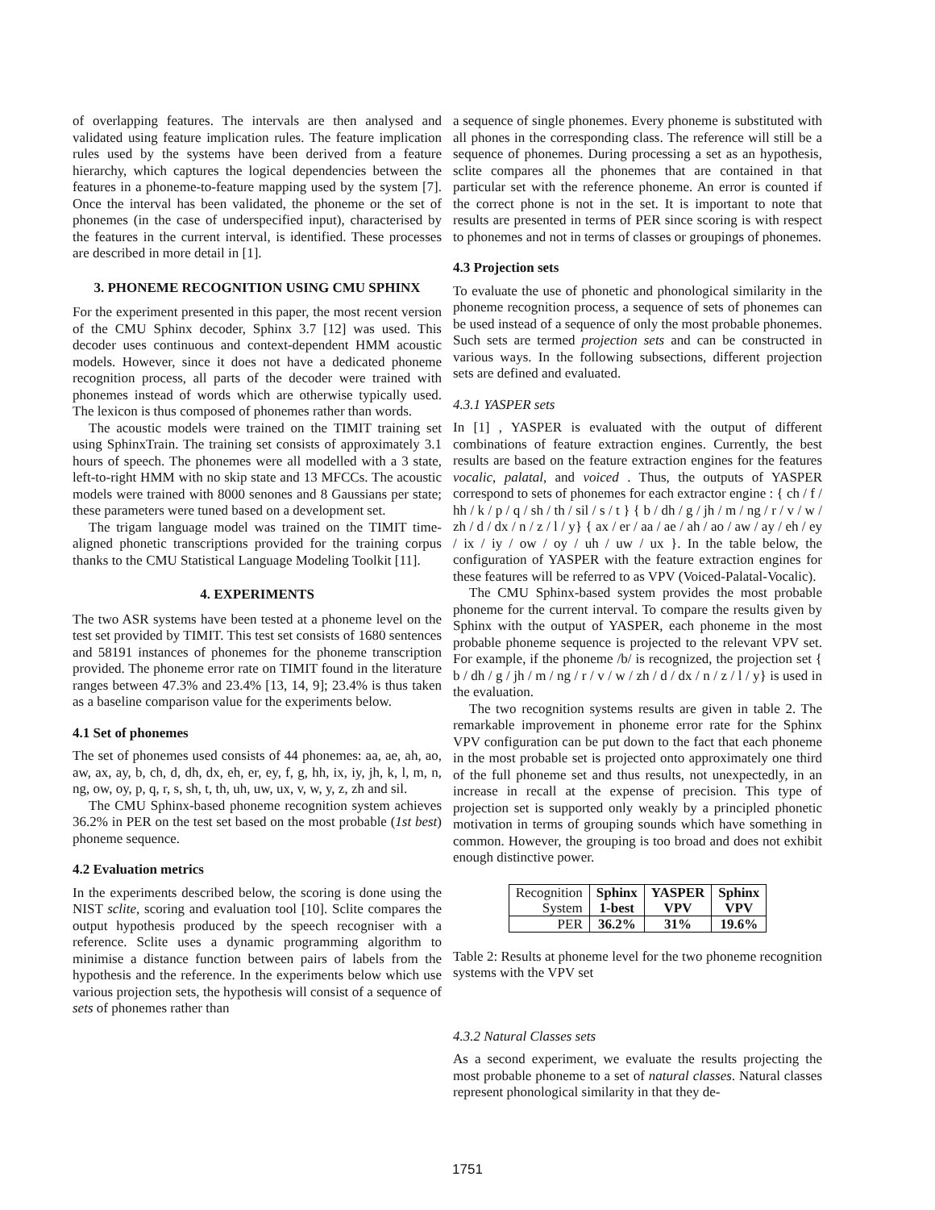of overlapping features. The intervals are then analysed and validated using feature implication rules. The feature implication rules used by the systems have been derived from a feature hierarchy, which captures the logical dependencies between the features in a phoneme-to-feature mapping used by the system [7]. Once the interval has been validated, the phoneme or the set of phonemes (in the case of underspecified input), characterised by the features in the current interval, is identified. These processes are described in more detail in [1].
3. PHONEME RECOGNITION USING CMU SPHINX
For the experiment presented in this paper, the most recent version of the CMU Sphinx decoder, Sphinx 3.7 [12] was used. This decoder uses continuous and context-dependent HMM acoustic models. However, since it does not have a dedicated phoneme recognition process, all parts of the decoder were trained with phonemes instead of words which are otherwise typically used. The lexicon is thus composed of phonemes rather than words.
The acoustic models were trained on the TIMIT training set using SphinxTrain. The training set consists of approximately 3.1 hours of speech. The phonemes were all modelled with a 3 state, left-to-right HMM with no skip state and 13 MFCCs. The acoustic models were trained with 8000 senones and 8 Gaussians per state; these parameters were tuned based on a development set.
The trigam language model was trained on the TIMIT time-aligned phonetic transcriptions provided for the training corpus thanks to the CMU Statistical Language Modeling Toolkit [11].
4. EXPERIMENTS
The two ASR systems have been tested at a phoneme level on the test set provided by TIMIT. This test set consists of 1680 sentences and 58191 instances of phonemes for the phoneme transcription provided. The phoneme error rate on TIMIT found in the literature ranges between 47.3% and 23.4% [13, 14, 9]; 23.4% is thus taken as a baseline comparison value for the experiments below.
4.1 Set of phonemes
The set of phonemes used consists of 44 phonemes: aa, ae, ah, ao, aw, ax, ay, b, ch, d, dh, dx, eh, er, ey, f, g, hh, ix, iy, jh, k, l, m, n, ng, ow, oy, p, q, r, s, sh, t, th, uh, uw, ux, v, w, y, z, zh and sil.
The CMU Sphinx-based phoneme recognition system achieves 36.2% in PER on the test set based on the most probable (1st best) phoneme sequence.
4.2 Evaluation metrics
In the experiments described below, the scoring is done using the NIST sclite, scoring and evaluation tool [10]. Sclite compares the output hypothesis produced by the speech recogniser with a reference. Sclite uses a dynamic programming algorithm to minimise a distance function between pairs of labels from the hypothesis and the reference. In the experiments below which use various projection sets, the hypothesis will consist of a sequence of sets of phonemes rather than
a sequence of single phonemes. Every phoneme is substituted with all phones in the corresponding class. The reference will still be a sequence of phonemes. During processing a set as an hypothesis, sclite compares all the phonemes that are contained in that particular set with the reference phoneme. An error is counted if the correct phone is not in the set. It is important to note that results are presented in terms of PER since scoring is with respect to phonemes and not in terms of classes or groupings of phonemes.
4.3 Projection sets
To evaluate the use of phonetic and phonological similarity in the phoneme recognition process, a sequence of sets of phonemes can be used instead of a sequence of only the most probable phonemes. Such sets are termed projection sets and can be constructed in various ways. In the following subsections, different projection sets are defined and evaluated.
4.3.1 YASPER sets
In [1] , YASPER is evaluated with the output of different combinations of feature extraction engines. Currently, the best results are based on the feature extraction engines for the features vocalic, palatal, and voiced . Thus, the outputs of YASPER correspond to sets of phonemes for each extractor engine : { ch / f / hh / k / p / q / sh / th / sil / s / t } { b / dh / g / jh / m / ng / r / v / w / zh / d / dx / n / z / l / y} { ax / er / aa / ae / ah / ao / aw / ay / eh / ey / ix / iy / ow / oy / uh / uw / ux }. In the table below, the configuration of YASPER with the feature extraction engines for these features will be referred to as VPV (Voiced-Palatal-Vocalic).
The CMU Sphinx-based system provides the most probable phoneme for the current interval. To compare the results given by Sphinx with the output of YASPER, each phoneme in the most probable phoneme sequence is projected to the relevant VPV set. For example, if the phoneme /b/ is recognized, the projection set { b / dh / g / jh / m / ng / r / v / w / zh / d / dx / n / z / l / y} is used in the evaluation.
The two recognition systems results are given in table 2. The remarkable improvement in phoneme error rate for the Sphinx VPV configuration can be put down to the fact that each phoneme in the most probable set is projected onto approximately one third of the full phoneme set and thus results, not unexpectedly, in an increase in recall at the expense of precision. This type of projection set is supported only weakly by a principled phonetic motivation in terms of grouping sounds which have something in common. However, the grouping is too broad and does not exhibit enough distinctive power.
| Recognition System | Sphinx 1-best | YASPER VPV | Sphinx VPV |
| PER | 36.2% | 31% | 19.6% |
Table 2: Results at phoneme level for the two phoneme recognition systems with the VPV set
4.3.2 Natural Classes sets
As a second experiment, we evaluate the results projecting the most probable phoneme to a set of natural classes. Natural classes represent phonological similarity in that they de-
1751